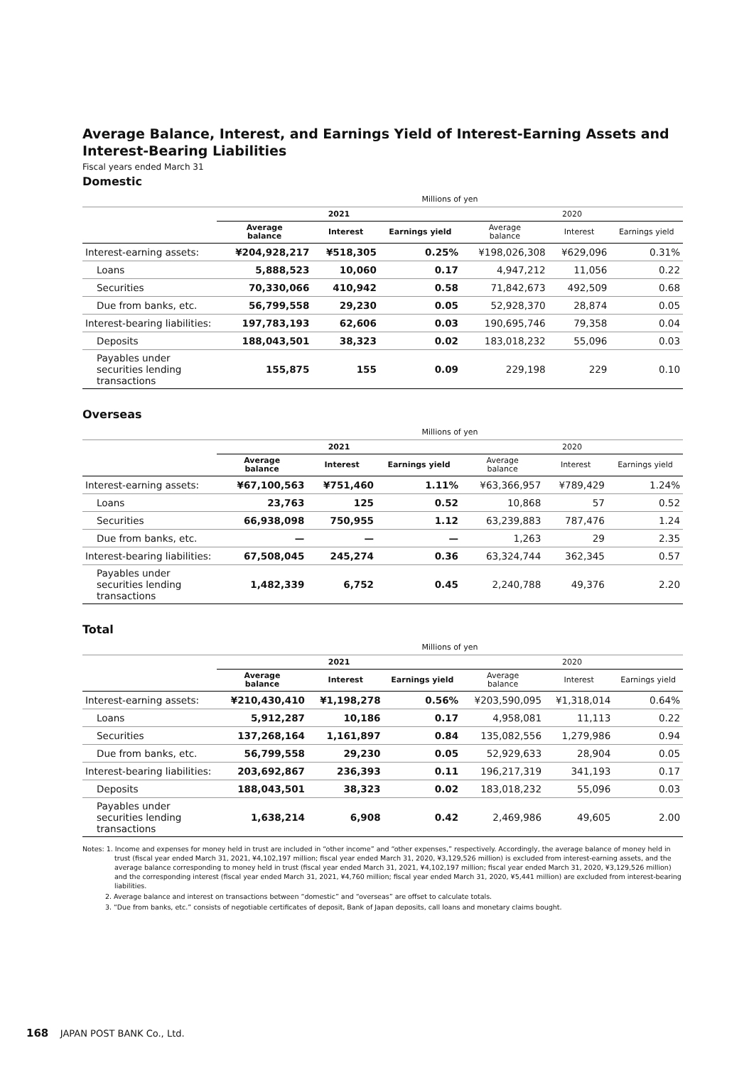Average Balance, Interest, and Earnings Yield of Interest-Earning Assets and Interest-Bearing Liabilities
Fiscal years ended March 31
Domestic
| | Millions of yen | | | | | |
| | 2021 | | | 2020 | | |
| | Average balance | Interest | Earnings yield | Average balance | Interest | Earnings yield |
| Interest-earning assets: | ¥204,928,217 | ¥518,305 | 0.25% | ¥198,026,308 | ¥629,096 | 0.31% |
| Loans | 5,888,523 | 10,060 | 0.17 | 4,947,212 | 11,056 | 0.22 |
| Securities | 70,330,066 | 410,942 | 0.58 | 71,842,673 | 492,509 | 0.68 |
| Due from banks, etc. | 56,799,558 | 29,230 | 0.05 | 52,928,370 | 28,874 | 0.05 |
| Interest-bearing liabilities: | 197,783,193 | 62,606 | 0.03 | 190,695,746 | 79,358 | 0.04 |
| Deposits | 188,043,501 | 38,323 | 0.02 | 183,018,232 | 55,096 | 0.03 |
| Payables under securities lending transactions | 155,875 | 155 | 0.09 | 229,198 | 229 | 0.10 |
Overseas
| | Millions of yen | | | | | |
| | 2021 | | | 2020 | | |
| | Average balance | Interest | Earnings yield | Average balance | Interest | Earnings yield |
| Interest-earning assets: | ¥67,100,563 | ¥751,460 | 1.11% | ¥63,366,957 | ¥789,429 | 1.24% |
| Loans | 23,763 | 125 | 0.52 | 10,868 | 57 | 0.52 |
| Securities | 66,938,098 | 750,955 | 1.12 | 63,239,883 | 787,476 | 1.24 |
| Due from banks, etc. | — | — | — | 1,263 | 29 | 2.35 |
| Interest-bearing liabilities: | 67,508,045 | 245,274 | 0.36 | 63,324,744 | 362,345 | 0.57 |
| Payables under securities lending transactions | 1,482,339 | 6,752 | 0.45 | 2,240,788 | 49,376 | 2.20 |
Total
| | Millions of yen | | | | | |
| | 2021 | | | 2020 | | |
| | Average balance | Interest | Earnings yield | Average balance | Interest | Earnings yield |
| Interest-earning assets: | ¥210,430,410 | ¥1,198,278 | 0.56% | ¥203,590,095 | ¥1,318,014 | 0.64% |
| Loans | 5,912,287 | 10,186 | 0.17 | 4,958,081 | 11,113 | 0.22 |
| Securities | 137,268,164 | 1,161,897 | 0.84 | 135,082,556 | 1,279,986 | 0.94 |
| Due from banks, etc. | 56,799,558 | 29,230 | 0.05 | 52,929,633 | 28,904 | 0.05 |
| Interest-bearing liabilities: | 203,692,867 | 236,393 | 0.11 | 196,217,319 | 341,193 | 0.17 |
| Deposits | 188,043,501 | 38,323 | 0.02 | 183,018,232 | 55,096 | 0.03 |
| Payables under securities lending transactions | 1,638,214 | 6,908 | 0.42 | 2,469,986 | 49,605 | 2.00 |
Notes: 1. Income and expenses for money held in trust are included in “other income” and “other expenses,” respectively. Accordingly, the average balance of money held in trust (fiscal year ended March 31, 2021, ¥4,102,197 million; fiscal year ended March 31, 2020, ¥3,129,526 million) is excluded from interest-earning assets, and the average balance corresponding to money held in trust (fiscal year ended March 31, 2021, ¥4,102,197 million; fiscal year ended March 31, 2020, ¥3,129,526 million) and the corresponding interest (fiscal year ended March 31, 2021, ¥4,760 million; fiscal year ended March 31, 2020, ¥5,441 million) are excluded from interest-bearing liabilities.
2. Average balance and interest on transactions between “domestic” and “overseas” are offset to calculate totals.
3. “Due from banks, etc.” consists of negotiable certificates of deposit, Bank of Japan deposits, call loans and monetary claims bought.
168 JAPAN POST BANK Co., Ltd.